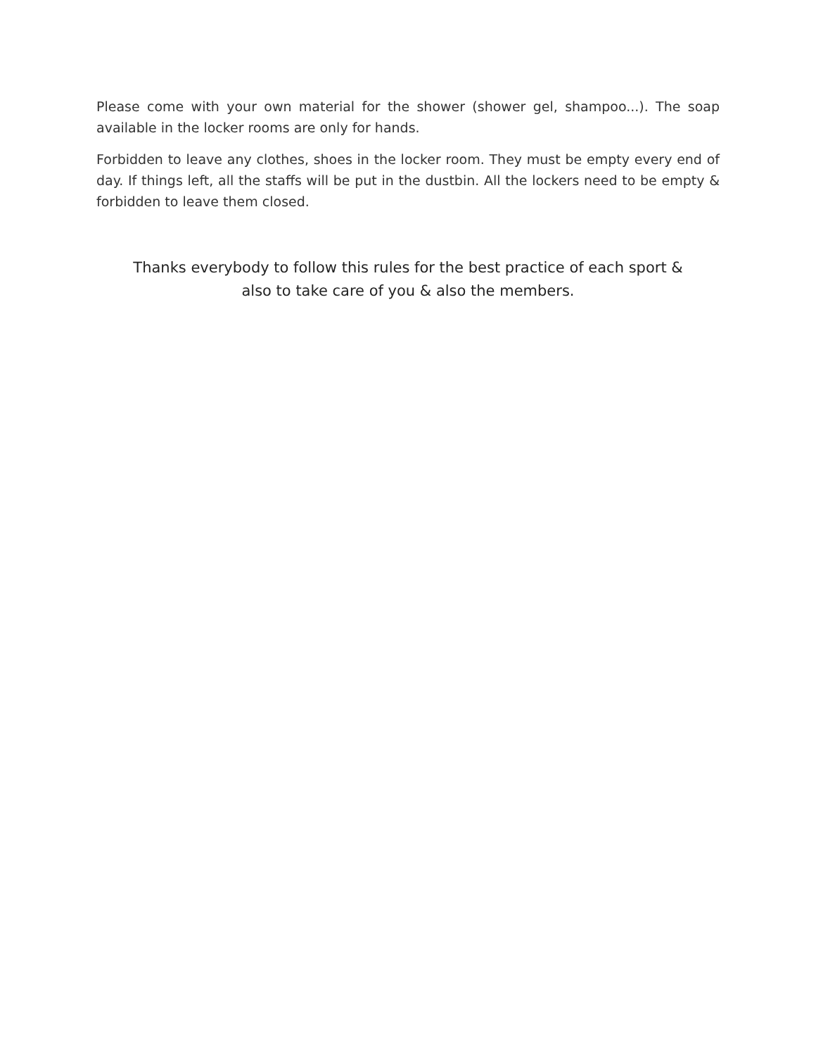Please come with your own material for the shower (shower gel, shampoo...). The soap available in the locker rooms are only for hands.
Forbidden to leave any clothes, shoes in the locker room. They must be empty every end of day. If things left, all the staffs will be put in the dustbin. All the lockers need to be empty & forbidden to leave them closed.
Thanks everybody to follow this rules for the best practice of each sport &
also to take care of you & also the members.